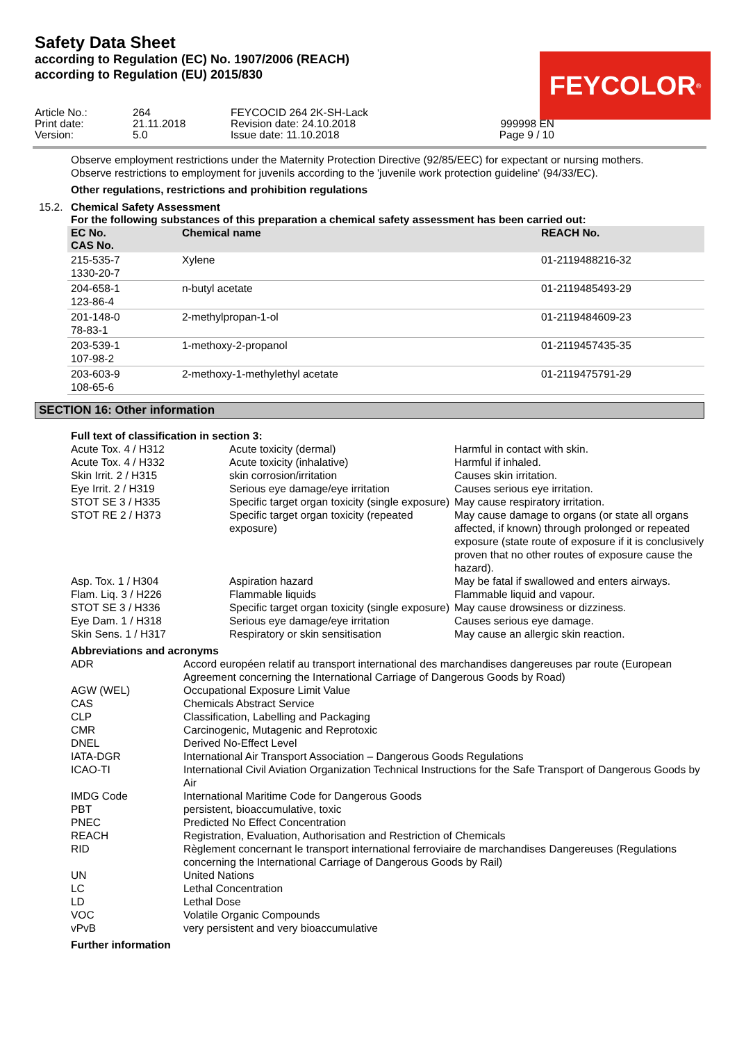Safety Data Sheet
according to Regulation (EC) No. 1907/2006 (REACH)
according to Regulation (EU) 2015/830
FEYCOLOR<sup>®</sup>
Article No.:
264
FEYCOCID 264 2K-SH-Lack
Print date:
21.11.2018
Revision date: 24.10.2018
999998 EN
Version:
5.0
Issue date: 11.10.2018
Page 9 / 10
Observe employment restrictions under the Maternity Protection Directive (92/85/EEC) for expectant or nursing mothers.
Observe restrictions to employment for juvenils according to the 'juvenile work protection guideline' (94/33/EC).
Other regulations, restrictions and prohibition regulations
15.2. Chemical Safety Assessment
For the following substances of this preparation a chemical safety assessment has been carried out:
| EC No. CAS No. | Chemical name | REACH No. |
| --- | --- | --- |
| 215-535-7 1330-20-7 | Xylene | 01-2119488216-32 |
| 204-658-1 123-86-4 | n-butyl acetate | 01-2119485493-29 |
| 201-148-0 78-83-1 | 2-methylpropan-1-ol | 01-2119484609-23 |
| 203-539-1 107-98-2 | 1-methoxy-2-propanol | 01-2119457435-35 |
| 203-603-9 108-65-6 | 2-methoxy-1-methylethyl acetate | 01-2119475791-29 |
SECTION 16: Other information
Full text of classification in section 3:
| Acute Tox. 4 / H312 | Acute toxicity (dermal) | Harmful in contact with skin. |
| Acute Tox. 4 / H332 | Acute toxicity (inhalative) | Harmful if inhaled. |
| Skin Irrit. 2 / H315 | skin corrosion/irritation | Causes skin irritation. |
| Eye Irrit. 2 / H319 | Serious eye damage/eye irritation | Causes serious eye irritation. |
| STOT SE 3 / H335 | Specific target organ toxicity (single exposure) | May cause respiratory irritation. |
| STOT RE 2 / H373 | Specific target organ toxicity (repeated exposure) | May cause damage to organs (or state all organs affected, if known) through prolonged or repeated exposure (state route of exposure if it is conclusively proven that no other routes of exposure cause the hazard). |
| Asp. Tox. 1 / H304 | Aspiration hazard | May be fatal if swallowed and enters airways. |
| Flam. Liq. 3 / H226 | Flammable liquids | Flammable liquid and vapour. |
| STOT SE 3 / H336 | Specific target organ toxicity (single exposure) | May cause drowsiness or dizziness. |
| Eye Dam. 1 / H318 | Serious eye damage/eye irritation | Causes serious eye damage. |
| Skin Sens. 1 / H317 | Respiratory or skin sensitisation | May cause an allergic skin reaction. |
Abbreviations and acronyms
| ADR | Accord européen relatif au transport international des marchandises dangereuses par route (European Agreement concerning the International Carriage of Dangerous Goods by Road) |
| AGW (WEL) | Occupational Exposure Limit Value |
| CAS | Chemicals Abstract Service |
| CLP | Classification, Labelling and Packaging |
| CMR | Carcinogenic, Mutagenic and Reprotoxic |
| DNEL | Derived No-Effect Level |
| IATA-DGR | International Air Transport Association – Dangerous Goods Regulations |
| ICAO-TI | International Civil Aviation Organization Technical Instructions for the Safe Transport of Dangerous Goods by Air |
| IMDG Code | International Maritime Code for Dangerous Goods |
| PBT | persistent, bioaccumulative, toxic |
| PNEC | Predicted No Effect Concentration |
| REACH | Registration, Evaluation, Authorisation and Restriction of Chemicals |
| RID | Règlement concernant le transport international ferroviaire de marchandises Dangereuses (Regulations concerning the International Carriage of Dangerous Goods by Rail) |
| UN | United Nations |
| LC | Lethal Concentration |
| LD | Lethal Dose |
| VOC | Volatile Organic Compounds |
| vPvB | very persistent and very bioaccumulative |
Further information